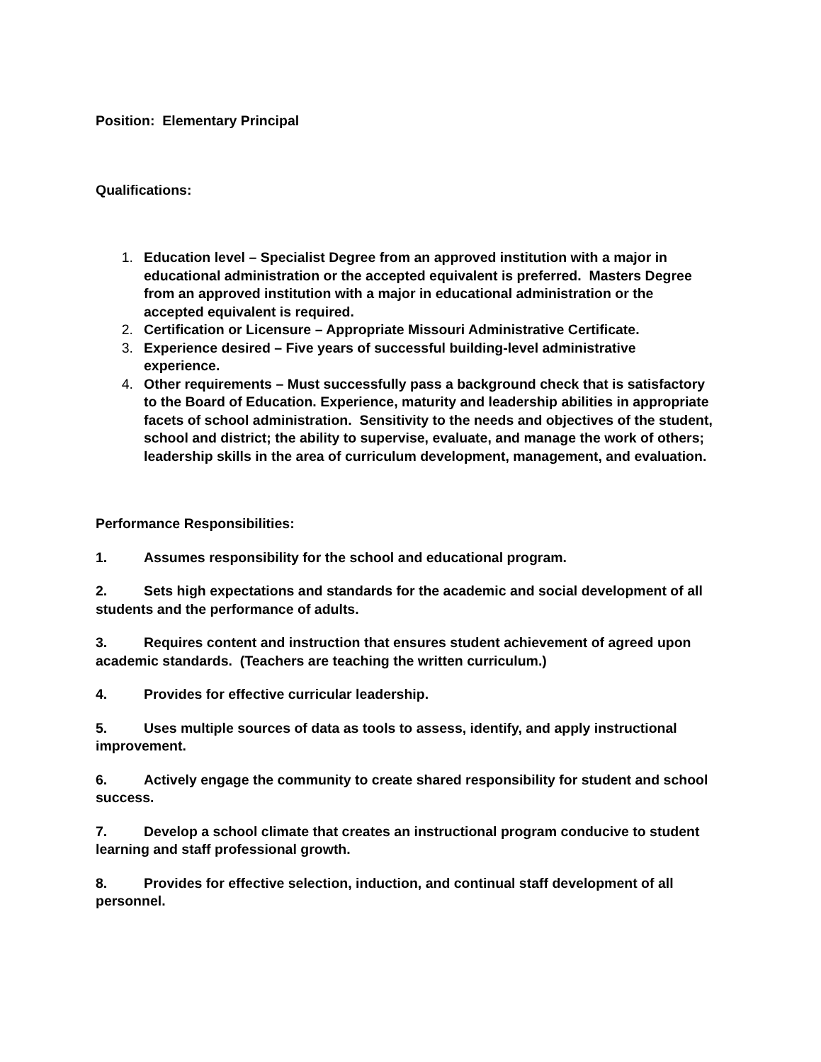Position: Elementary Principal
Qualifications:
1. Education level – Specialist Degree from an approved institution with a major in educational administration or the accepted equivalent is preferred. Masters Degree from an approved institution with a major in educational administration or the accepted equivalent is required.
2. Certification or Licensure – Appropriate Missouri Administrative Certificate.
3. Experience desired – Five years of successful building-level administrative experience.
4. Other requirements – Must successfully pass a background check that is satisfactory to the Board of Education. Experience, maturity and leadership abilities in appropriate facets of school administration. Sensitivity to the needs and objectives of the student, school and district; the ability to supervise, evaluate, and manage the work of others; leadership skills in the area of curriculum development, management, and evaluation.
Performance Responsibilities:
1. Assumes responsibility for the school and educational program.
2. Sets high expectations and standards for the academic and social development of all students and the performance of adults.
3. Requires content and instruction that ensures student achievement of agreed upon academic standards. (Teachers are teaching the written curriculum.)
4. Provides for effective curricular leadership.
5. Uses multiple sources of data as tools to assess, identify, and apply instructional improvement.
6. Actively engage the community to create shared responsibility for student and school success.
7. Develop a school climate that creates an instructional program conducive to student learning and staff professional growth.
8. Provides for effective selection, induction, and continual staff development of all personnel.